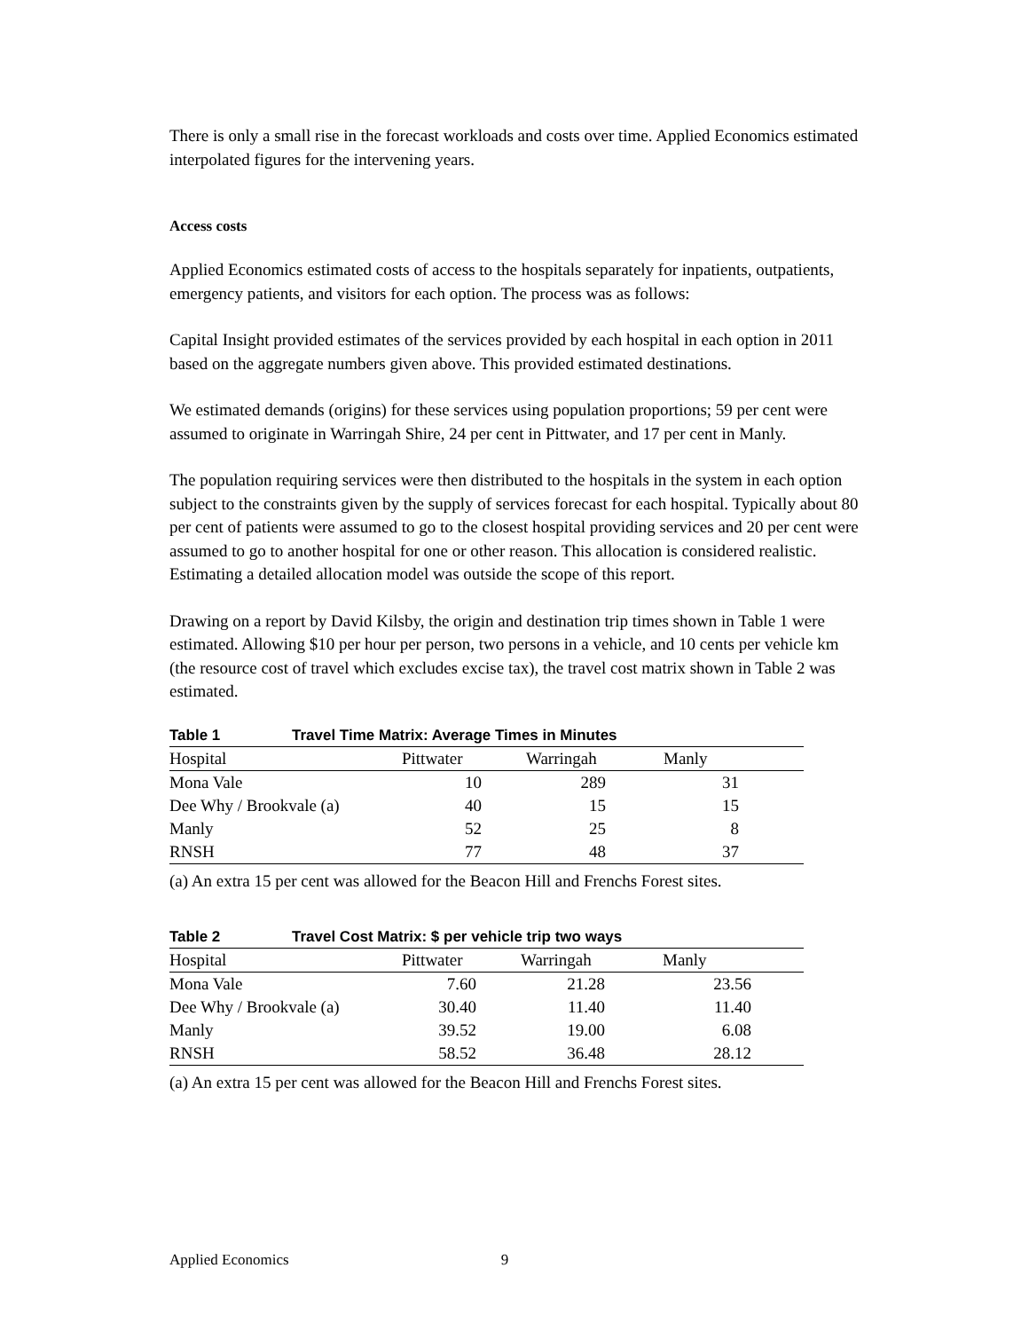There is only a small rise in the forecast workloads and costs over time. Applied Economics estimated interpolated figures for the intervening years.
Access costs
Applied Economics estimated costs of access to the hospitals separately for inpatients, outpatients, emergency patients, and visitors for each option. The process was as follows:
Capital Insight provided estimates of the services provided by each hospital in each option in 2011 based on the aggregate numbers given above. This provided estimated destinations.
We estimated demands (origins) for these services using population proportions; 59 per cent were assumed to originate in Warringah Shire, 24 per cent in Pittwater, and 17 per cent in Manly.
The population requiring services were then distributed to the hospitals in the system in each option subject to the constraints given by the supply of services forecast for each hospital. Typically about 80 per cent of patients were assumed to go to the closest hospital providing services and 20 per cent were assumed to go to another hospital for one or other reason. This allocation is considered realistic. Estimating a detailed allocation model was outside the scope of this report.
Drawing on a report by David Kilsby, the origin and destination trip times shown in Table 1 were estimated. Allowing $10 per hour per person, two persons in a vehicle, and 10 cents per vehicle km (the resource cost of travel which excludes excise tax), the travel cost matrix shown in Table 2 was estimated.
Table 1 Travel Time Matrix: Average Times in Minutes
| Hospital | Pittwater | Warringah | Manly | |
| --- | --- | --- | --- | --- |
| Mona Vale | 10 | 289 | 31 | |
| Dee Why / Brookvale (a) | 40 | 15 | 15 | |
| Manly | 52 | 25 | 8 | |
| RNSH | 77 | 48 | 37 | |
(a) An extra 15 per cent was allowed for the Beacon Hill and Frenchs Forest sites.
Table 2 Travel Cost Matrix: $ per vehicle trip two ways
| Hospital | Pittwater | Warringah | Manly | |
| --- | --- | --- | --- | --- |
| Mona Vale | 7.60 | 21.28 | 23.56 | |
| Dee Why / Brookvale (a) | 30.40 | 11.40 | 11.40 | |
| Manly | 39.52 | 19.00 | 6.08 | |
| RNSH | 58.52 | 36.48 | 28.12 | |
(a) An extra 15 per cent was allowed for the Beacon Hill and Frenchs Forest sites.
Applied Economics 9